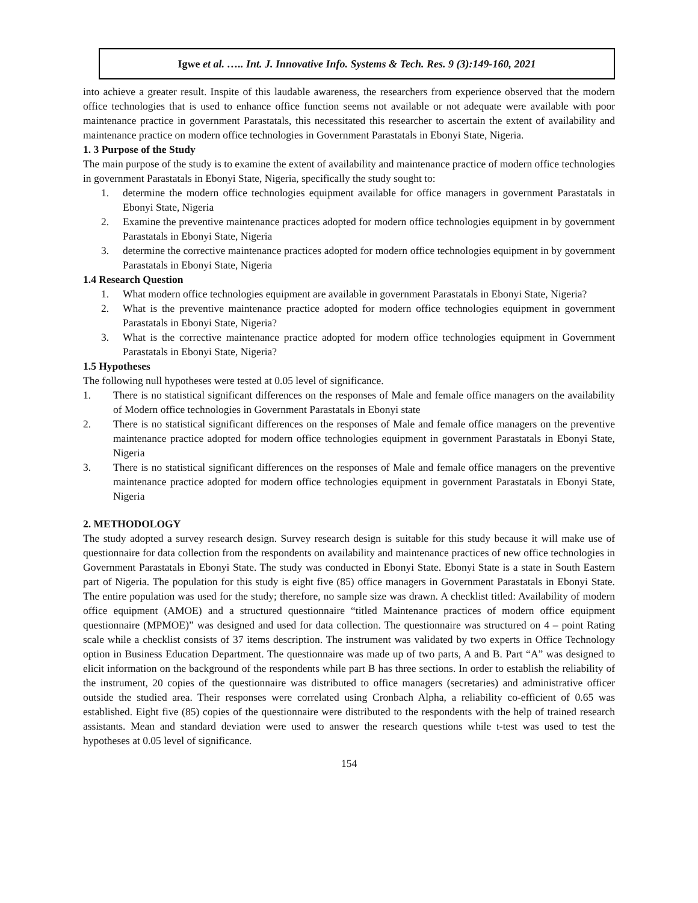Igwe et al. ….. Int. J. Innovative Info. Systems & Tech. Res. 9 (3):149-160, 2021
into achieve a greater result. Inspite of this laudable awareness, the researchers from experience observed that the modern office technologies that is used to enhance office function seems not available or not adequate were available with poor maintenance practice in government Parastatals, this necessitated this researcher to ascertain the extent of availability and maintenance practice on modern office technologies in Government Parastatals in Ebonyi State, Nigeria.
1. 3 Purpose of the Study
The main purpose of the study is to examine the extent of availability and maintenance practice of modern office technologies in government Parastatals in Ebonyi State, Nigeria, specifically the study sought to:
1. determine the modern office technologies equipment available for office managers in government Parastatals in Ebonyi State, Nigeria
2. Examine the preventive maintenance practices adopted for modern office technologies equipment in by government Parastatals in Ebonyi State, Nigeria
3. determine the corrective maintenance practices adopted for modern office technologies equipment in by government Parastatals in Ebonyi State, Nigeria
1.4 Research Question
1. What modern office technologies equipment are available in government Parastatals in Ebonyi State, Nigeria?
2. What is the preventive maintenance practice adopted for modern office technologies equipment in government Parastatals in Ebonyi State, Nigeria?
3. What is the corrective maintenance practice adopted for modern office technologies equipment in Government Parastatals in Ebonyi State, Nigeria?
1.5 Hypotheses
The following null hypotheses were tested at 0.05 level of significance.
1. There is no statistical significant differences on the responses of Male and female office managers on the availability of Modern office technologies in Government Parastatals in Ebonyi state
2. There is no statistical significant differences on the responses of Male and female office managers on the preventive maintenance practice adopted for modern office technologies equipment in government Parastatals in Ebonyi State, Nigeria
3. There is no statistical significant differences on the responses of Male and female office managers on the preventive maintenance practice adopted for modern office technologies equipment in government Parastatals in Ebonyi State, Nigeria
2. METHODOLOGY
The study adopted a survey research design. Survey research design is suitable for this study because it will make use of questionnaire for data collection from the respondents on availability and maintenance practices of new office technologies in Government Parastatals in Ebonyi State. The study was conducted in Ebonyi State. Ebonyi State is a state in South Eastern part of Nigeria. The population for this study is eight five (85) office managers in Government Parastatals in Ebonyi State. The entire population was used for the study; therefore, no sample size was drawn. A checklist titled: Availability of modern office equipment (AMOE) and a structured questionnaire “titled Maintenance practices of modern office equipment questionnaire (MPMOE)” was designed and used for data collection. The questionnaire was structured on 4 – point Rating scale while a checklist consists of 37 items description. The instrument was validated by two experts in Office Technology option in Business Education Department. The questionnaire was made up of two parts, A and B. Part “A” was designed to elicit information on the background of the respondents while part B has three sections. In order to establish the reliability of the instrument, 20 copies of the questionnaire was distributed to office managers (secretaries) and administrative officer outside the studied area. Their responses were correlated using Cronbach Alpha, a reliability co-efficient of 0.65 was established. Eight five (85) copies of the questionnaire were distributed to the respondents with the help of trained research assistants. Mean and standard deviation were used to answer the research questions while t-test was used to test the hypotheses at 0.05 level of significance.
154